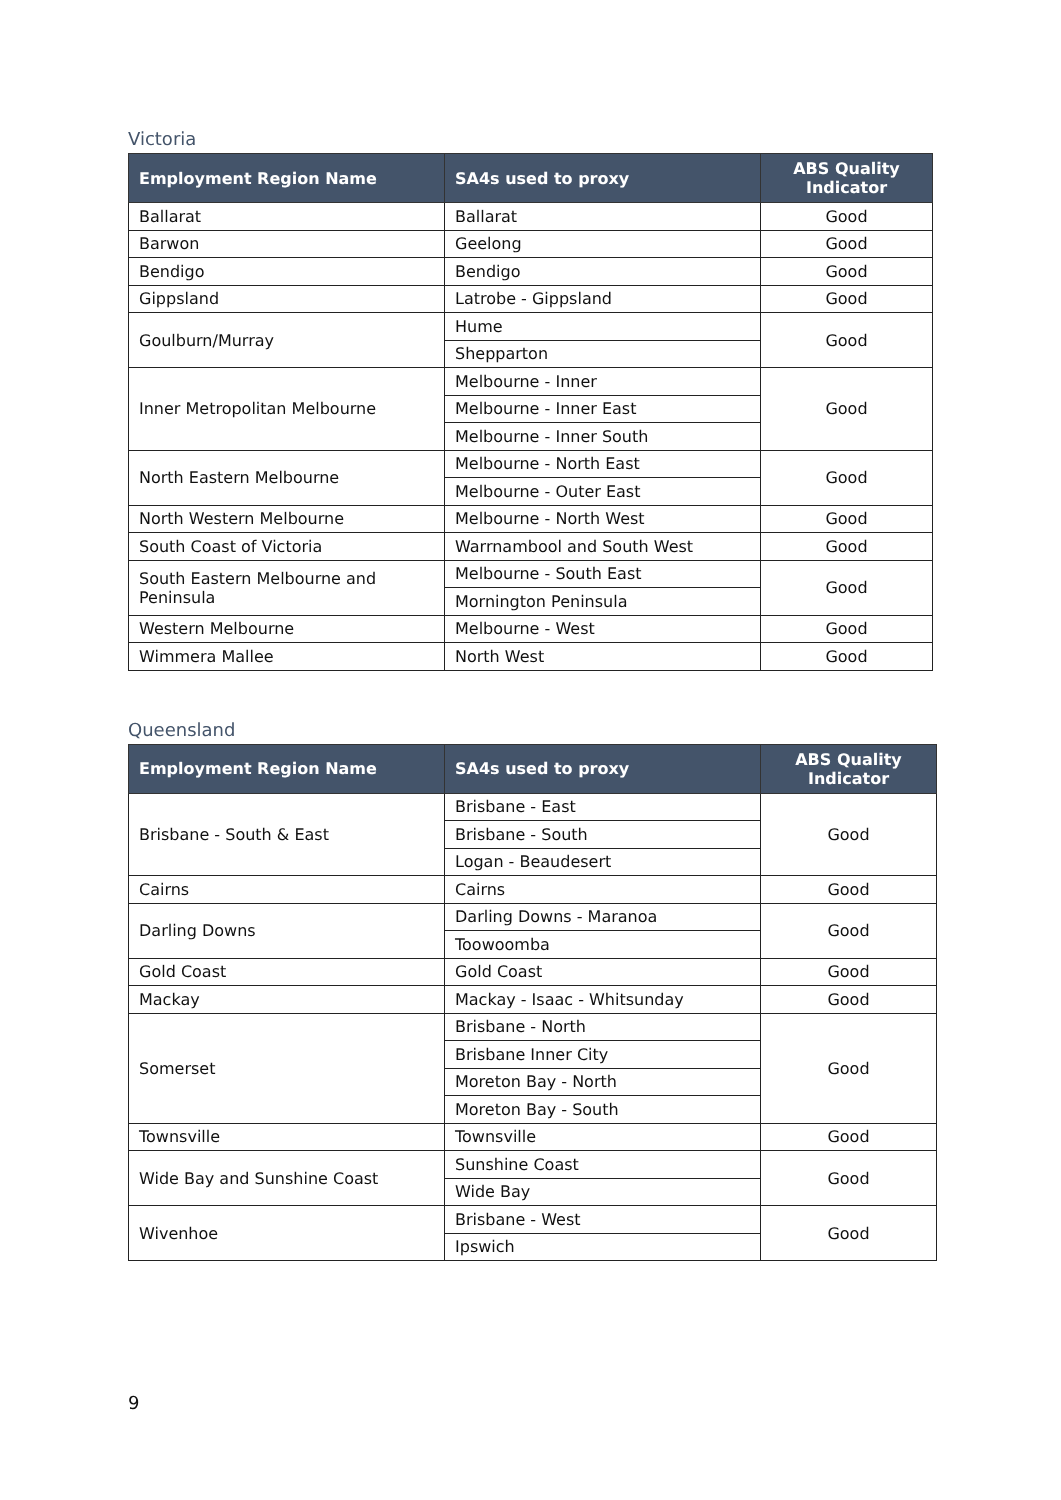Victoria
| Employment Region Name | SA4s used to proxy | ABS Quality Indicator |
| --- | --- | --- |
| Ballarat | Ballarat | Good |
| Barwon | Geelong | Good |
| Bendigo | Bendigo | Good |
| Gippsland | Latrobe - Gippsland | Good |
| Goulburn/Murray | Hume | Good |
| | Shepparton | |
| Inner Metropolitan Melbourne | Melbourne - Inner | Good |
| | Melbourne - Inner East | |
| | Melbourne - Inner South | |
| North Eastern Melbourne | Melbourne - North East | Good |
| | Melbourne - Outer East | |
| North Western Melbourne | Melbourne - North West | Good |
| South Coast of Victoria | Warrnambool and South West | Good |
| South Eastern Melbourne and Peninsula | Melbourne - South East | Good |
| | Mornington Peninsula | |
| Western Melbourne | Melbourne - West | Good |
| Wimmera Mallee | North West | Good |
Queensland
| Employment Region Name | SA4s used to proxy | ABS Quality Indicator |
| --- | --- | --- |
| Brisbane - South & East | Brisbane - East | Good |
| | Brisbane - South | |
| | Logan - Beaudesert | |
| Cairns | Cairns | Good |
| Darling Downs | Darling Downs - Maranoa | Good |
| | Toowoomba | |
| Gold Coast | Gold Coast | Good |
| Mackay | Mackay - Isaac - Whitsunday | Good |
| Somerset | Brisbane - North | Good |
| | Brisbane Inner City | |
| | Moreton Bay - North | |
| | Moreton Bay - South | |
| Townsville | Townsville | Good |
| Wide Bay and Sunshine Coast | Sunshine Coast | Good |
| | Wide Bay | |
| Wivenhoe | Brisbane - West | Good |
| | Ipswich | |
9